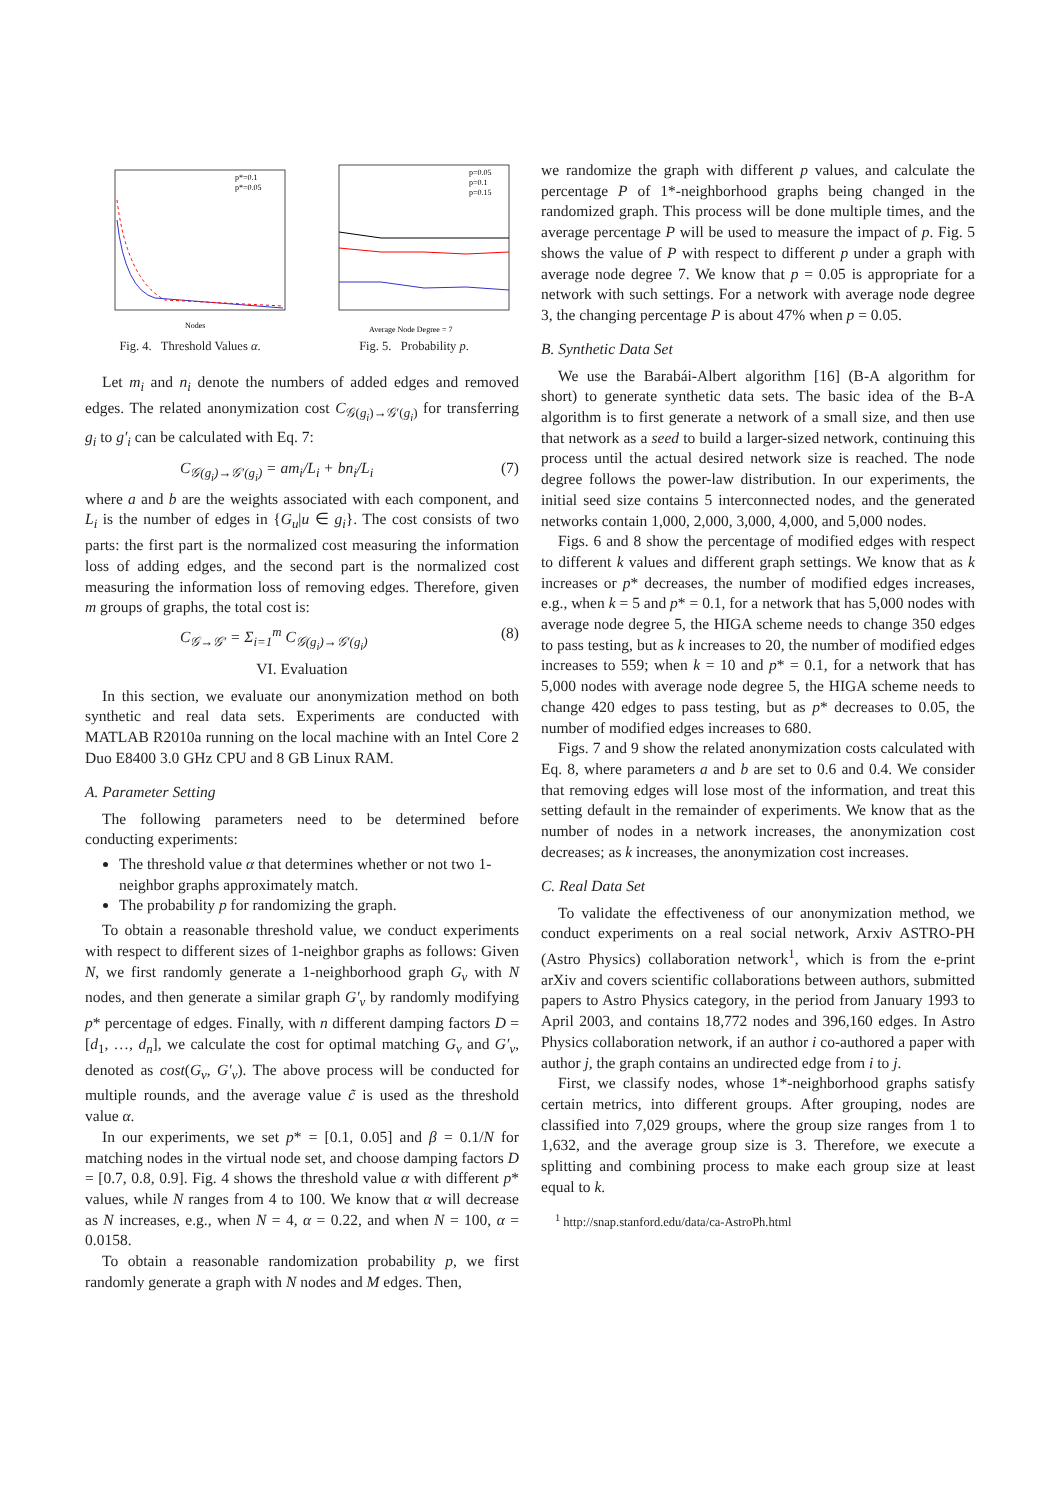p*=0.1
p*=0.05
Nodes
Fig. 4. Threshold Values α.
p=0.05
p=0.1
p=0.15
Average Node Degree = 7
Fig. 5. Probability p.
Let m<sub>i</sub> and n<sub>i</sub> denote the numbers of added edges and removed edges. The related anonymization cost C<sub>𝒢(g<sub>i</sub>)→𝒢′(g<sub>i</sub>)</sub> for transferring g<sub>i</sub> to g′<sub>i</sub> can be calculated with Eq. 7:
C<sub>𝒢(g<sub>i</sub>)→𝒢′(g<sub>i</sub>)</sub> = am<sub>i</sub>/L<sub>i</sub> + bn<sub>i</sub>/L<sub>i</sub> (7)
where a and b are the weights associated with each component, and L<sub>i</sub> is the number of edges in {G<sub>u</sub>|u ∈ g<sub>i</sub>}. The cost consists of two parts: the first part is the normalized cost measuring the information loss of adding edges, and the second part is the normalized cost measuring the information loss of removing edges. Therefore, given m groups of graphs, the total cost is:
C<sub>𝒢→𝒢′</sub> = Σ<sub>i=1</sub><sup>m</sup> C<sub>𝒢(g<sub>i</sub>)→𝒢′(g<sub>i</sub>)</sub> (8)
VI. Evaluation
In this section, we evaluate our anonymization method on both synthetic and real data sets. Experiments are conducted with MATLAB R2010a running on the local machine with an Intel Core 2 Duo E8400 3.0 GHz CPU and 8 GB Linux RAM.
A. Parameter Setting
The following parameters need to be determined before conducting experiments:
The threshold value α that determines whether or not two 1-neighbor graphs approximately match.
The probability p for randomizing the graph.
To obtain a reasonable threshold value, we conduct experiments with respect to different sizes of 1-neighbor graphs as follows: Given N, we first randomly generate a 1-neighborhood graph G<sub>v</sub> with N nodes, and then generate a similar graph G′<sub>v</sub> by randomly modifying p* percentage of edges. Finally, with n different damping factors D = [d<sub>1</sub>, …, d<sub>n</sub>], we calculate the cost for optimal matching G<sub>v</sub> and G′<sub>v</sub>, denoted as cost(G<sub>v</sub>, G′<sub>v</sub>). The above process will be conducted for multiple rounds, and the average value c̃ is used as the threshold value α.
In our experiments, we set p* = [0.1, 0.05] and β = 0.1/N for matching nodes in the virtual node set, and choose damping factors D = [0.7, 0.8, 0.9]. Fig. 4 shows the threshold value α with different p* values, while N ranges from 4 to 100. We know that α will decrease as N increases, e.g., when N = 4, α = 0.22, and when N = 100, α = 0.0158.
To obtain a reasonable randomization probability p, we first randomly generate a graph with N nodes and M edges. Then,
we randomize the graph with different p values, and calculate the percentage P of 1*-neighborhood graphs being changed in the randomized graph. This process will be done multiple times, and the average percentage P will be used to measure the impact of p. Fig. 5 shows the value of P with respect to different p under a graph with average node degree 7. We know that p = 0.05 is appropriate for a network with such settings. For a network with average node degree 3, the changing percentage P is about 47% when p = 0.05.
B. Synthetic Data Set
We use the Barabái-Albert algorithm [16] (B-A algorithm for short) to generate synthetic data sets. The basic idea of the B-A algorithm is to first generate a network of a small size, and then use that network as a seed to build a larger-sized network, continuing this process until the actual desired network size is reached. The node degree follows the power-law distribution. In our experiments, the initial seed size contains 5 interconnected nodes, and the generated networks contain 1,000, 2,000, 3,000, 4,000, and 5,000 nodes.
Figs. 6 and 8 show the percentage of modified edges with respect to different k values and different graph settings. We know that as k increases or p* decreases, the number of modified edges increases, e.g., when k = 5 and p* = 0.1, for a network that has 5,000 nodes with average node degree 5, the HIGA scheme needs to change 350 edges to pass testing, but as k increases to 20, the number of modified edges increases to 559; when k = 10 and p* = 0.1, for a network that has 5,000 nodes with average node degree 5, the HIGA scheme needs to change 420 edges to pass testing, but as p* decreases to 0.05, the number of modified edges increases to 680.
Figs. 7 and 9 show the related anonymization costs calculated with Eq. 8, where parameters a and b are set to 0.6 and 0.4. We consider that removing edges will lose most of the information, and treat this setting default in the remainder of experiments. We know that as the number of nodes in a network increases, the anonymization cost decreases; as k increases, the anonymization cost increases.
C. Real Data Set
To validate the effectiveness of our anonymization method, we conduct experiments on a real social network, Arxiv ASTRO-PH (Astro Physics) collaboration network<sup>1</sup>, which is from the e-print arXiv and covers scientific collaborations between authors, submitted papers to Astro Physics category, in the period from January 1993 to April 2003, and contains 18,772 nodes and 396,160 edges. In Astro Physics collaboration network, if an author i co-authored a paper with author j, the graph contains an undirected edge from i to j.
First, we classify nodes, whose 1*-neighborhood graphs satisfy certain metrics, into different groups. After grouping, nodes are classified into 7,029 groups, where the group size ranges from 1 to 1,632, and the average group size is 3. Therefore, we execute a splitting and combining process to make each group size at least equal to k.
<sup>1</sup> http://snap.stanford.edu/data/ca-AstroPh.html